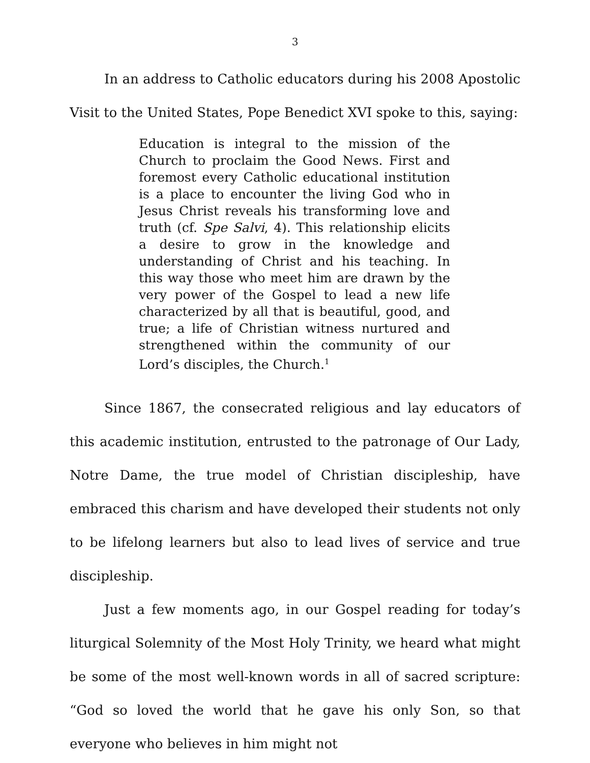3
In an address to Catholic educators during his 2008 Apostolic Visit to the United States, Pope Benedict XVI spoke to this, saying:
Education is integral to the mission of the Church to proclaim the Good News. First and foremost every Catholic educational institution is a place to encounter the living God who in Jesus Christ reveals his transforming love and truth (cf. Spe Salvi, 4). This relationship elicits a desire to grow in the knowledge and understanding of Christ and his teaching. In this way those who meet him are drawn by the very power of the Gospel to lead a new life characterized by all that is beautiful, good, and true; a life of Christian witness nurtured and strengthened within the community of our Lord’s disciples, the Church.<sup>1</sup>
Since 1867, the consecrated religious and lay educators of this academic institution, entrusted to the patronage of Our Lady, Notre Dame, the true model of Christian discipleship, have embraced this charism and have developed their students not only to be lifelong learners but also to lead lives of service and true discipleship.
Just a few moments ago, in our Gospel reading for today’s liturgical Solemnity of the Most Holy Trinity, we heard what might be some of the most well-known words in all of sacred scripture: “God so loved the world that he gave his only Son, so that everyone who believes in him might not